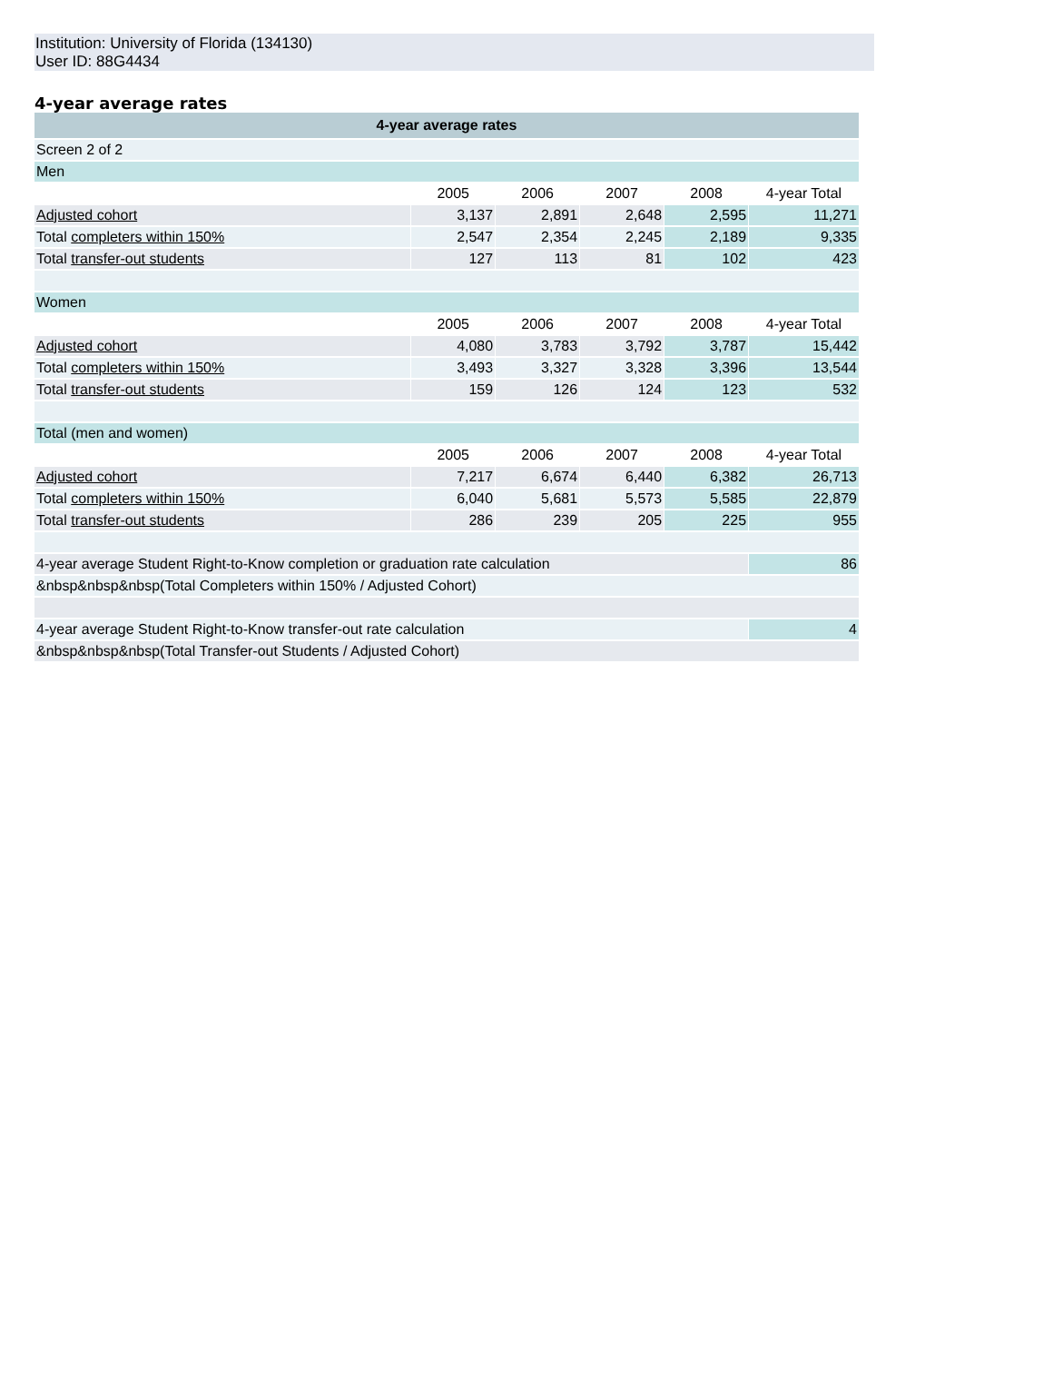Institution: University of Florida (134130)
User ID: 88G4434
4-year average rates
| 4-year average rates | | | | | |
| --- | --- | --- | --- | --- | --- |
| Screen 2 of 2 | | | | | |
| Men | | | | | |
| | 2005 | 2006 | 2007 | 2008 | 4-year Total |
| Adjusted cohort | 3,137 | 2,891 | 2,648 | 2,595 | 11,271 |
| Total completers within 150% | 2,547 | 2,354 | 2,245 | 2,189 | 9,335 |
| Total transfer-out students | 127 | 113 | 81 | 102 | 423 |
| Women | | | | | |
| | 2005 | 2006 | 2007 | 2008 | 4-year Total |
| Adjusted cohort | 4,080 | 3,783 | 3,792 | 3,787 | 15,442 |
| Total completers within 150% | 3,493 | 3,327 | 3,328 | 3,396 | 13,544 |
| Total transfer-out students | 159 | 126 | 124 | 123 | 532 |
| Total (men and women) | | | | | |
| | 2005 | 2006 | 2007 | 2008 | 4-year Total |
| Adjusted cohort | 7,217 | 6,674 | 6,440 | 6,382 | 26,713 |
| Total completers within 150% | 6,040 | 5,681 | 5,573 | 5,585 | 22,879 |
| Total transfer-out students | 286 | 239 | 205 | 225 | 955 |
| 4-year average Student Right-to-Know completion or graduation rate calculation | | | | | 86 |
| &nbsp&nbsp&nbsp(Total Completers within 150% / Adjusted Cohort) | | | | | |
| 4-year average Student Right-to-Know transfer-out rate calculation | | | | | 4 |
| &nbsp&nbsp&nbsp(Total Transfer-out Students / Adjusted Cohort) | | | | | |